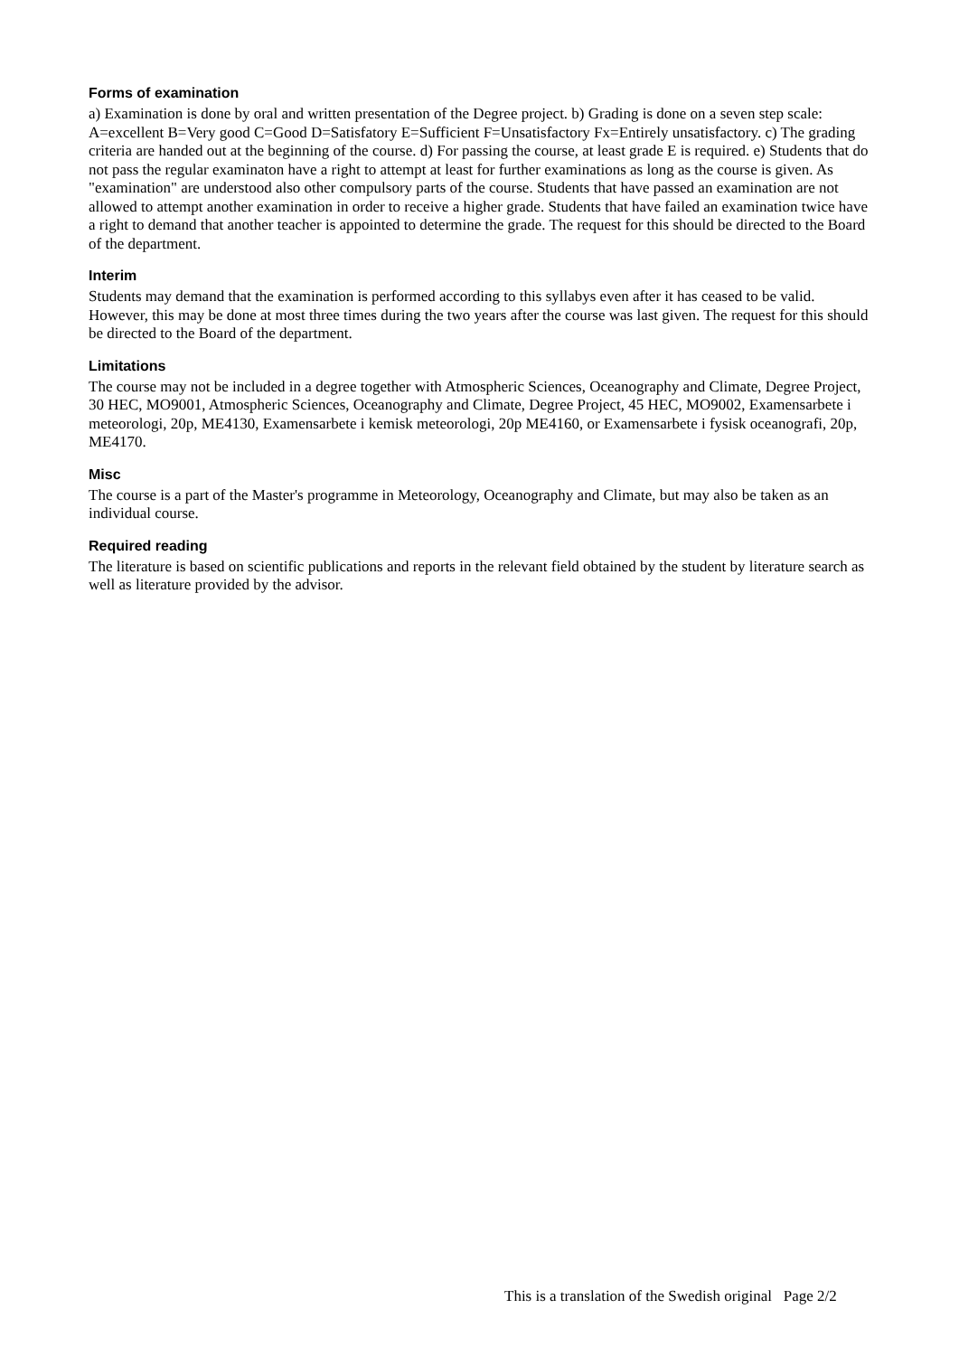Forms of examination
a) Examination is done by oral and written presentation of the Degree project. b) Grading is done on a seven step scale: A=excellent B=Very good C=Good D=Satisfatory E=Sufficient F=Unsatisfactory Fx=Entirely unsatisfactory. c) The grading criteria are handed out at the beginning of the course. d) For passing the course, at least grade E is required. e) Students that do not pass the regular examinaton have a right to attempt at least for further examinations as long as the course is given. As "examination" are understood also other compulsory parts of the course. Students that have passed an examination are not allowed to attempt another examination in order to receive a higher grade. Students that have failed an examination twice have a right to demand that another teacher is appointed to determine the grade. The request for this should be directed to the Board of the department.
Interim
Students may demand that the examination is performed according to this syllabys even after it has ceased to be valid. However, this may be done at most three times during the two years after the course was last given. The request for this should be directed to the Board of the department.
Limitations
The course may not be included in a degree together with Atmospheric Sciences, Oceanography and Climate, Degree Project, 30 HEC, MO9001, Atmospheric Sciences, Oceanography and Climate, Degree Project, 45 HEC, MO9002, Examensarbete i meteorologi, 20p, ME4130, Examensarbete i kemisk meteorologi, 20p ME4160, or Examensarbete i fysisk oceanografi, 20p, ME4170.
Misc
The course is a part of the Master's programme in Meteorology, Oceanography and Climate, but may also be taken as an individual course.
Required reading
The literature is based on scientific publications and reports in the relevant field obtained by the student by literature search as well as literature provided by the advisor.
This is a translation of the Swedish original Page 2/2